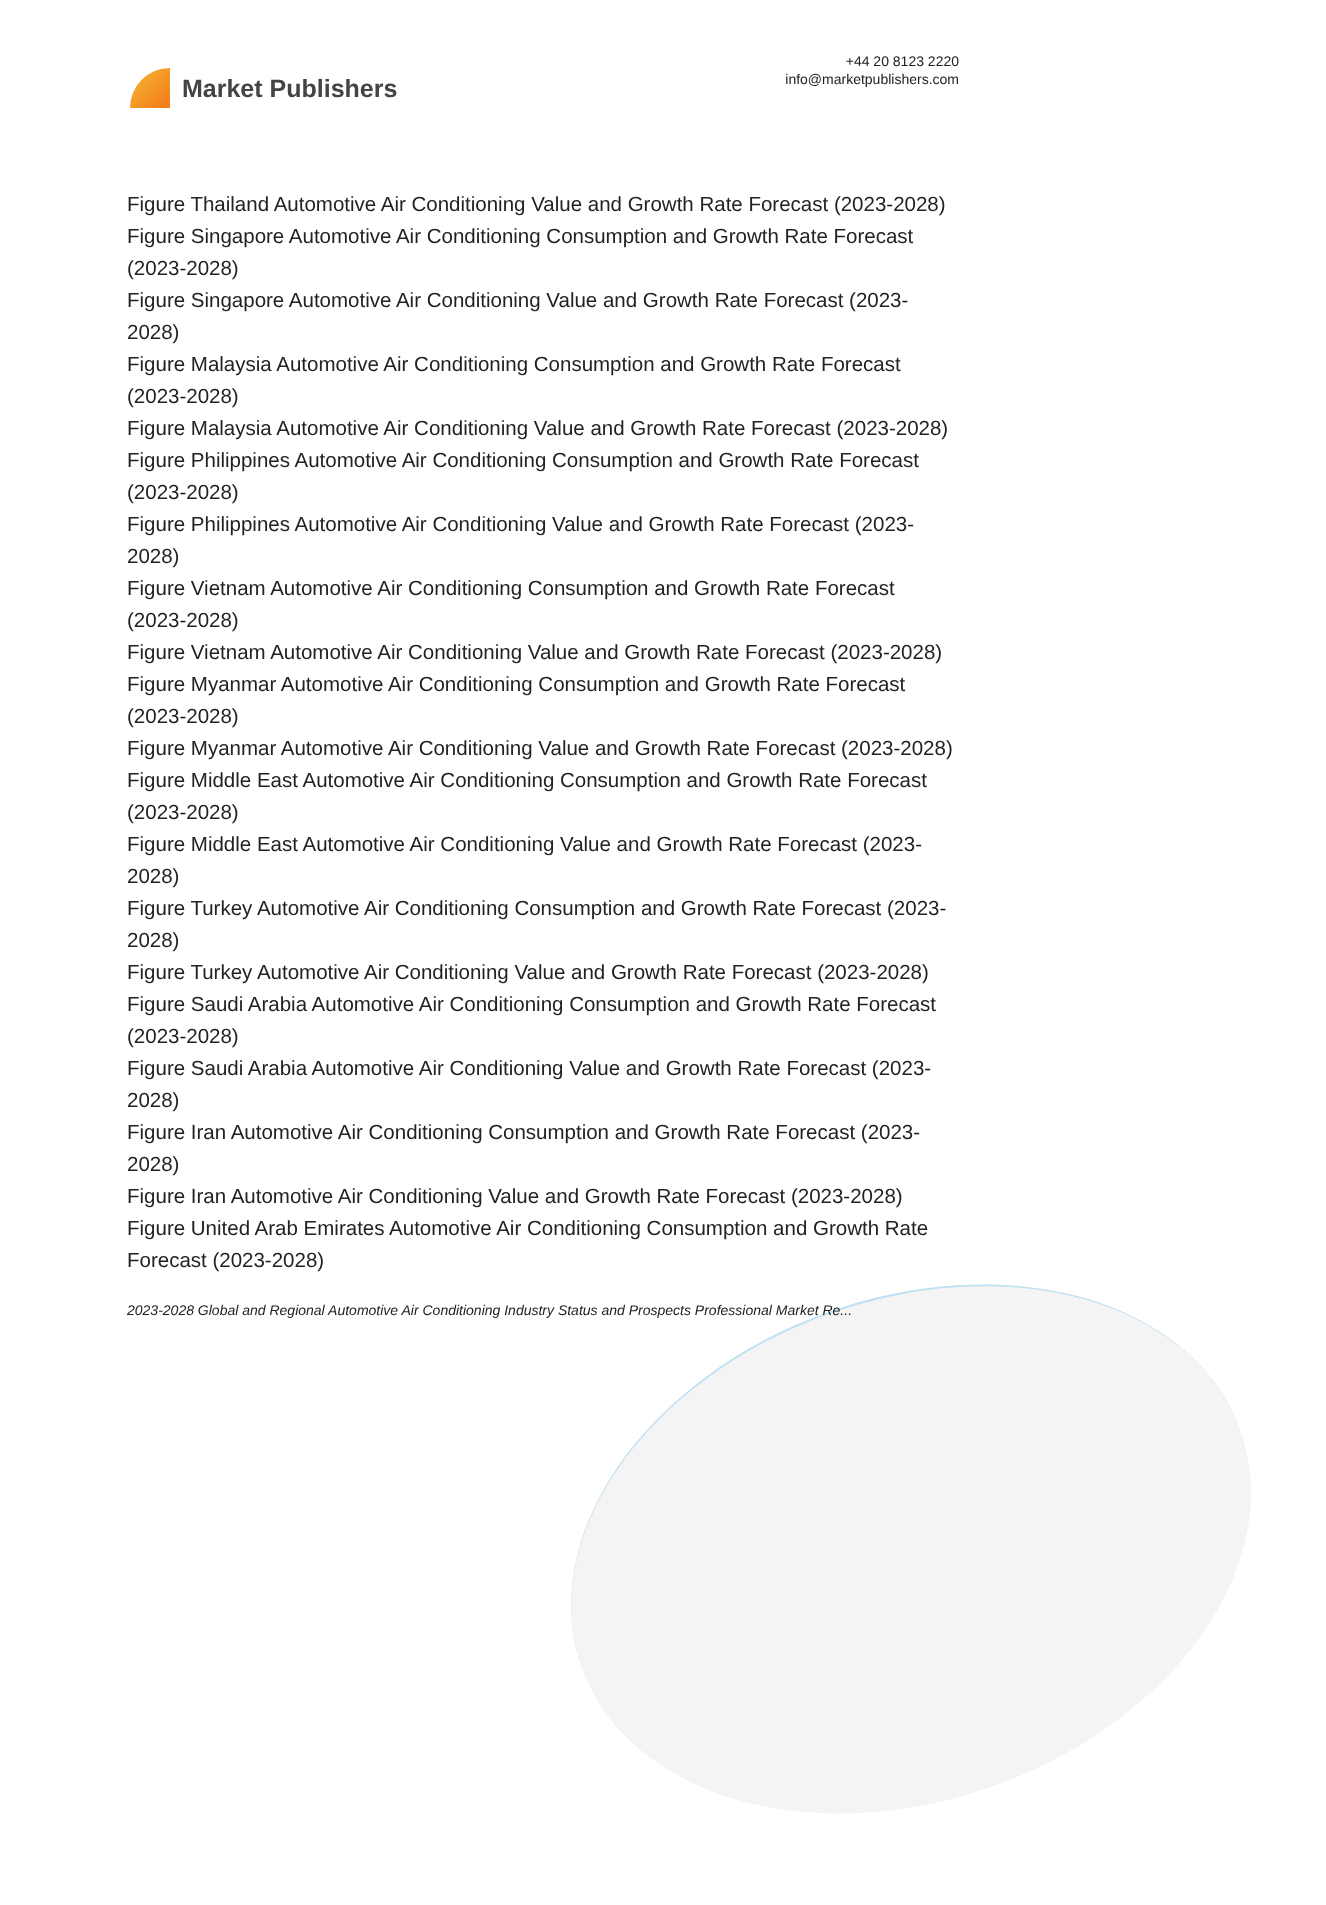Market Publishers
+44 20 8123 2220
info@marketpublishers.com
Figure Thailand Automotive Air Conditioning Value and Growth Rate Forecast (2023-2028)
Figure Singapore Automotive Air Conditioning Consumption and Growth Rate Forecast (2023-2028)
Figure Singapore Automotive Air Conditioning Value and Growth Rate Forecast (2023-2028)
Figure Malaysia Automotive Air Conditioning Consumption and Growth Rate Forecast (2023-2028)
Figure Malaysia Automotive Air Conditioning Value and Growth Rate Forecast (2023-2028)
Figure Philippines Automotive Air Conditioning Consumption and Growth Rate Forecast (2023-2028)
Figure Philippines Automotive Air Conditioning Value and Growth Rate Forecast (2023-2028)
Figure Vietnam Automotive Air Conditioning Consumption and Growth Rate Forecast (2023-2028)
Figure Vietnam Automotive Air Conditioning Value and Growth Rate Forecast (2023-2028)
Figure Myanmar Automotive Air Conditioning Consumption and Growth Rate Forecast (2023-2028)
Figure Myanmar Automotive Air Conditioning Value and Growth Rate Forecast (2023-2028)
Figure Middle East Automotive Air Conditioning Consumption and Growth Rate Forecast (2023-2028)
Figure Middle East Automotive Air Conditioning Value and Growth Rate Forecast (2023-2028)
Figure Turkey Automotive Air Conditioning Consumption and Growth Rate Forecast (2023-2028)
Figure Turkey Automotive Air Conditioning Value and Growth Rate Forecast (2023-2028)
Figure Saudi Arabia Automotive Air Conditioning Consumption and Growth Rate Forecast (2023-2028)
Figure Saudi Arabia Automotive Air Conditioning Value and Growth Rate Forecast (2023-2028)
Figure Iran Automotive Air Conditioning Consumption and Growth Rate Forecast (2023-2028)
Figure Iran Automotive Air Conditioning Value and Growth Rate Forecast (2023-2028)
Figure United Arab Emirates Automotive Air Conditioning Consumption and Growth Rate Forecast (2023-2028)
2023-2028 Global and Regional Automotive Air Conditioning Industry Status and Prospects Professional Market Re...